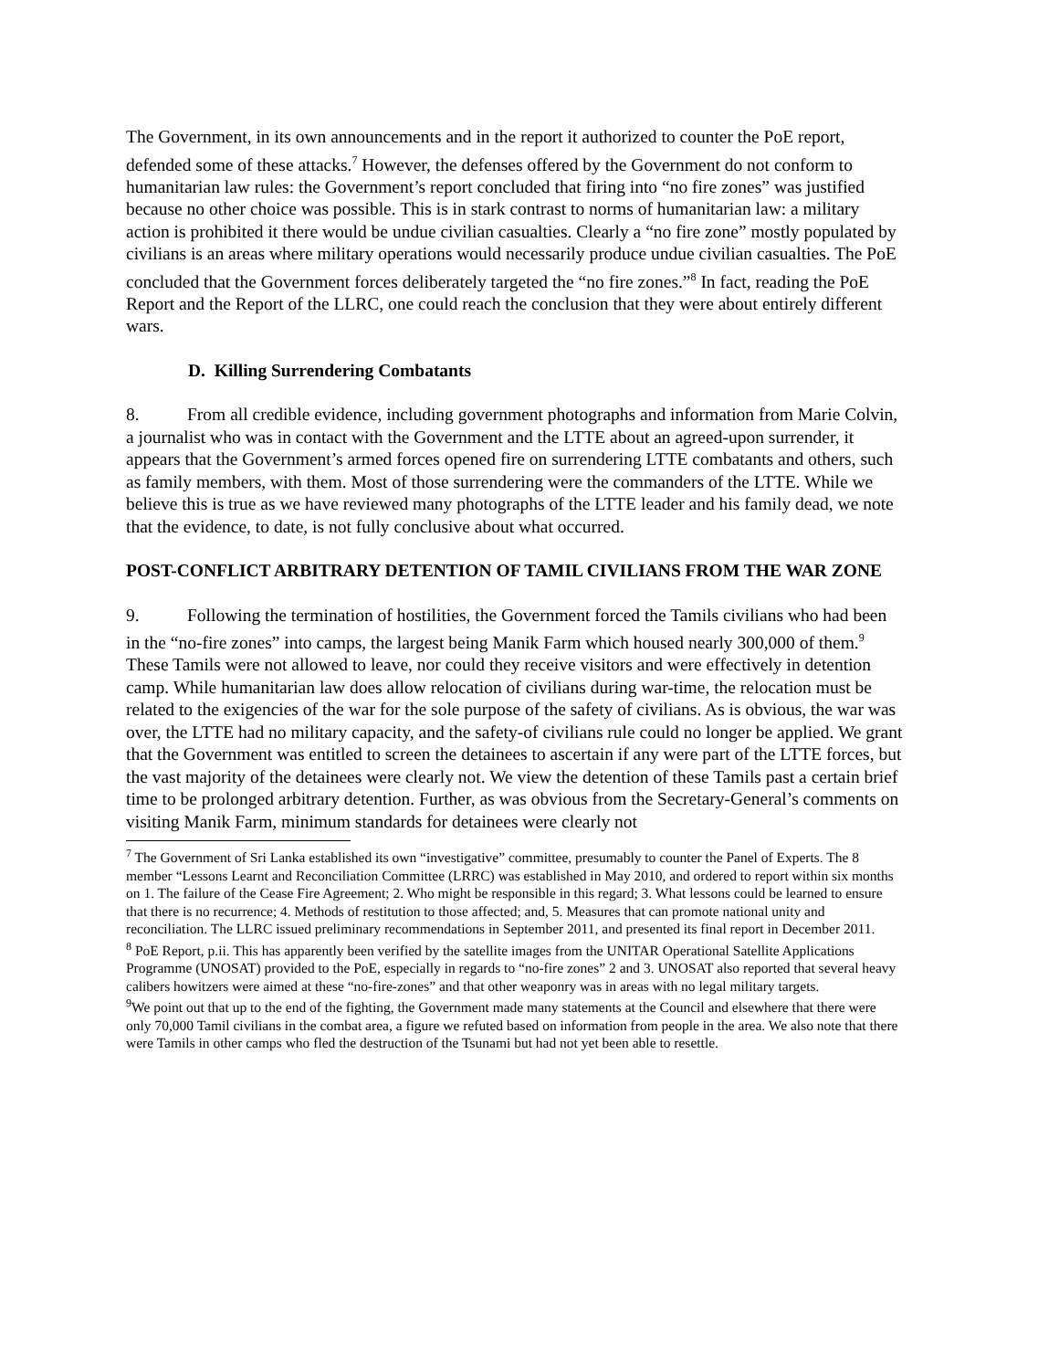The Government, in its own announcements and in the report it authorized to counter the PoE report, defended some of these attacks.<sup>7</sup> However, the defenses offered by the Government do not conform to humanitarian law rules: the Government’s report concluded that firing into “no fire zones” was justified because no other choice was possible. This is in stark contrast to norms of humanitarian law: a military action is prohibited it there would be undue civilian casualties. Clearly a “no fire zone” mostly populated by civilians is an areas where military operations would necessarily produce undue civilian casualties. The PoE concluded that the Government forces deliberately targeted the “no fire zones.”<sup>8</sup> In fact, reading the PoE Report and the Report of the LLRC, one could reach the conclusion that they were about entirely different wars.
D. Killing Surrendering Combatants
8. From all credible evidence, including government photographs and information from Marie Colvin, a journalist who was in contact with the Government and the LTTE about an agreed-upon surrender, it appears that the Government’s armed forces opened fire on surrendering LTTE combatants and others, such as family members, with them. Most of those surrendering were the commanders of the LTTE. While we believe this is true as we have reviewed many photographs of the LTTE leader and his family dead, we note that the evidence, to date, is not fully conclusive about what occurred.
POST-CONFLICT ARBITRARY DETENTION OF TAMIL CIVILIANS FROM THE WAR ZONE
9. Following the termination of hostilities, the Government forced the Tamils civilians who had been in the “no-fire zones” into camps, the largest being Manik Farm which housed nearly 300,000 of them.<sup>9</sup> These Tamils were not allowed to leave, nor could they receive visitors and were effectively in detention camp. While humanitarian law does allow relocation of civilians during war-time, the relocation must be related to the exigencies of the war for the sole purpose of the safety of civilians. As is obvious, the war was over, the LTTE had no military capacity, and the safety-of civilians rule could no longer be applied. We grant that the Government was entitled to screen the detainees to ascertain if any were part of the LTTE forces, but the vast majority of the detainees were clearly not. We view the detention of these Tamils past a certain brief time to be prolonged arbitrary detention. Further, as was obvious from the Secretary-General’s comments on visiting Manik Farm, minimum standards for detainees were clearly not
<sup>7</sup> The Government of Sri Lanka established its own “investigative” committee, presumably to counter the Panel of Experts. The 8 member “Lessons Learnt and Reconciliation Committee (LRRC) was established in May 2010, and ordered to report within six months on 1. The failure of the Cease Fire Agreement; 2. Who might be responsible in this regard; 3. What lessons could be learned to ensure that there is no recurrence; 4. Methods of restitution to those affected; and, 5. Measures that can promote national unity and reconciliation. The LLRC issued preliminary recommendations in September 2011, and presented its final report in December 2011.
<sup>8</sup> PoE Report, p.ii. This has apparently been verified by the satellite images from the UNITAR Operational Satellite Applications Programme (UNOSAT) provided to the PoE, especially in regards to “no-fire zones” 2 and 3. UNOSAT also reported that several heavy calibers howitzers were aimed at these “no-fire-zones” and that other weaponry was in areas with no legal military targets.
<sup>9</sup> We point out that up to the end of the fighting, the Government made many statements at the Council and elsewhere that there were only 70,000 Tamil civilians in the combat area, a figure we refuted based on information from people in the area. We also note that there were Tamils in other camps who fled the destruction of the Tsunami but had not yet been able to resettle.